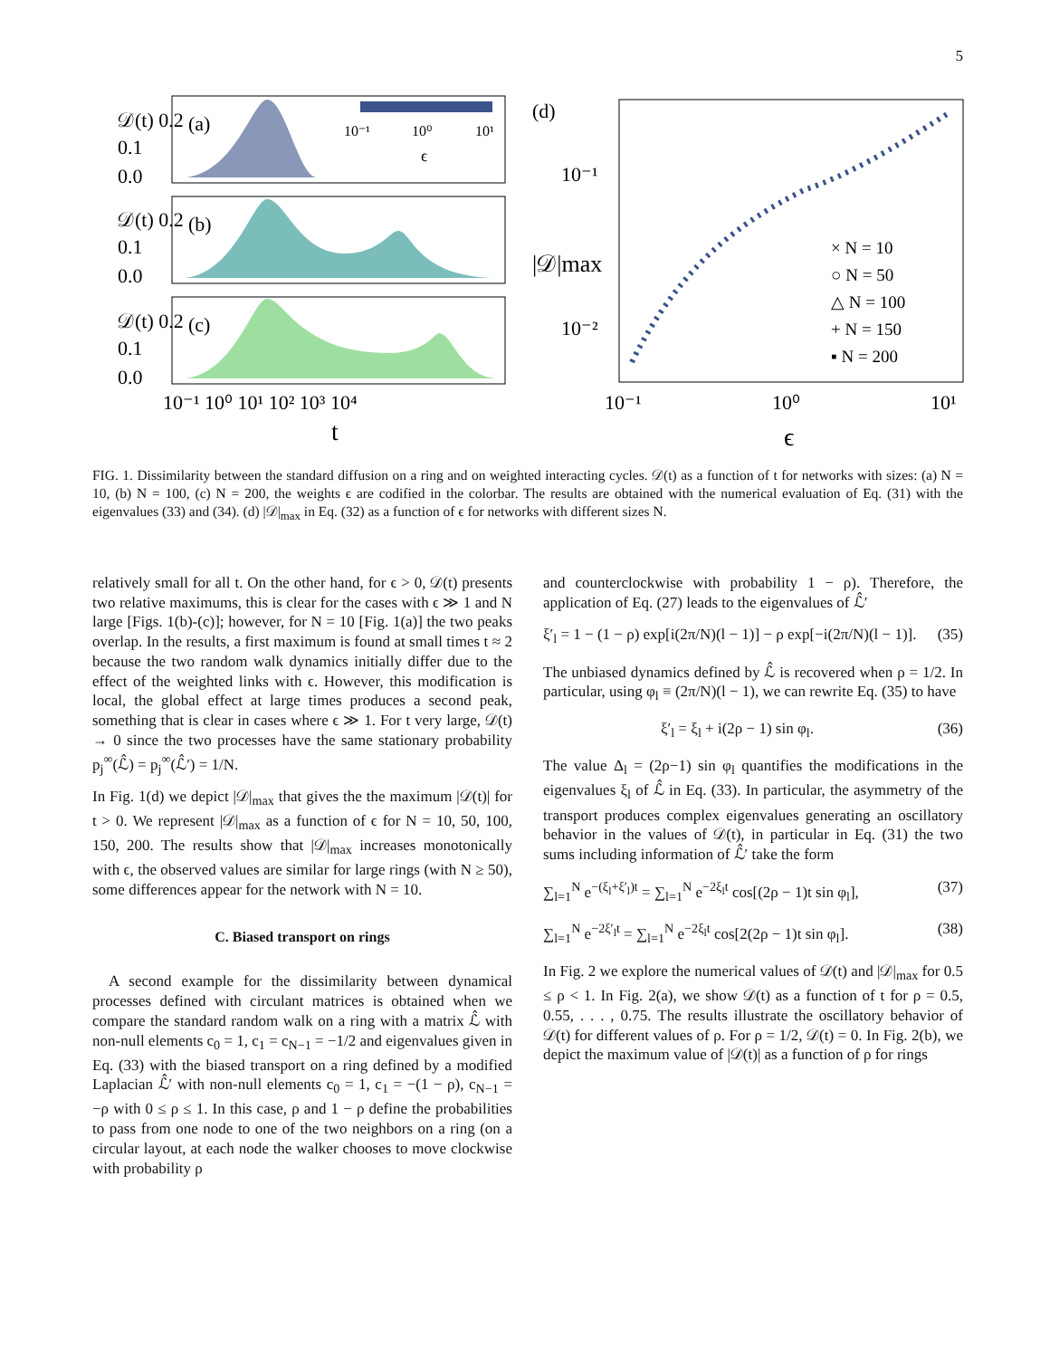5
(a)
(b)
(c)
10⁻¹
10⁰
10¹
ϵ
𝒟(t) 0.2
0.1
0.0
𝒟(t) 0.2
0.1
0.0
𝒟(t) 0.2
0.1
0.0
10⁻¹ 10⁰ 10¹ 10² 10³ 10⁴
t
(d)
10⁻¹
10⁻²
|𝒟|max
× N = 10
○ N = 50
△ N = 100
+ N = 150
▪ N = 200
10⁻¹
10⁰
10¹
ϵ
FIG. 1. Dissimilarity between the standard diffusion on a ring and on weighted interacting cycles. 𝒟(t) as a function of t for networks with sizes: (a) N = 10, (b) N = 100, (c) N = 200, the weights ϵ are codified in the colorbar. The results are obtained with the numerical evaluation of Eq. (31) with the eigenvalues (33) and (34). (d) |𝒟|<sub>max</sub> in Eq. (32) as a function of ϵ for networks with different sizes N.
relatively small for all t. On the other hand, for ϵ > 0, 𝒟(t) presents two relative maximums, this is clear for the cases with ϵ ≫ 1 and N large [Figs. 1(b)-(c)]; however, for N = 10 [Fig. 1(a)] the two peaks overlap. In the results, a first maximum is found at small times t ≈ 2 because the two random walk dynamics initially differ due to the effect of the weighted links with ϵ. However, this modification is local, the global effect at large times produces a second peak, something that is clear in cases where ϵ ≫ 1. For t very large, 𝒟(t) → 0 since the two processes have the same stationary probability p<sub>j</sub><sup>∞</sup>(ℒ̂) = p<sub>j</sub><sup>∞</sup>(ℒ̂′) = 1/N.
In Fig. 1(d) we depict |𝒟|<sub>max</sub> that gives the the maximum |𝒟(t)| for t > 0. We represent |𝒟|<sub>max</sub> as a function of ϵ for N = 10, 50, 100, 150, 200. The results show that |𝒟|<sub>max</sub> increases monotonically with ϵ, the observed values are similar for large rings (with N ≥ 50), some differences appear for the network with N = 10.
C. Biased transport on rings
A second example for the dissimilarity between dynamical processes defined with circulant matrices is obtained when we compare the standard random walk on a ring with a matrix ℒ̂ with non-null elements c<sub>0</sub> = 1, c<sub>1</sub> = c<sub>N−1</sub> = −1/2 and eigenvalues given in Eq. (33) with the biased transport on a ring defined by a modified Laplacian ℒ̂′ with non-null elements c<sub>0</sub> = 1, c<sub>1</sub> = −(1 − ρ), c<sub>N−1</sub> = −ρ with 0 ≤ ρ ≤ 1. In this case, ρ and 1 − ρ define the probabilities to pass from one node to one of the two neighbors on a ring (on a circular layout, at each node the walker chooses to move clockwise with probability ρ
and counterclockwise with probability 1 − ρ). Therefore, the application of Eq. (27) leads to the eigenvalues of ℒ̂′
ξ′<sub>l</sub> = 1 − (1 − ρ) exp[i(2π/N)(l − 1)] − ρ exp[−i(2π/N)(l − 1)]. (35)
The unbiased dynamics defined by ℒ̂ is recovered when ρ = 1/2. In particular, using φ<sub>l</sub> ≡ (2π/N)(l − 1), we can rewrite Eq. (35) to have
ξ′<sub>l</sub> = ξ<sub>l</sub> + i(2ρ − 1) sin φ<sub>l</sub>. (36)
The value Δ<sub>l</sub> = (2ρ−1) sin φ<sub>l</sub> quantifies the modifications in the eigenvalues ξ<sub>l</sub> of ℒ̂ in Eq. (33). In particular, the asymmetry of the transport produces complex eigenvalues generating an oscillatory behavior in the values of 𝒟(t), in particular in Eq. (31) the two sums including information of ℒ̂′ take the form
∑<sub>l=1</sub><sup>N</sup> e<sup>−(ξ<sub>l</sub>+ξ′<sub>l</sub>)t</sup> = ∑<sub>l=1</sub><sup>N</sup> e<sup>−2ξ<sub>l</sub>t</sup> cos[(2ρ − 1)t sin φ<sub>l</sub>], (37)
∑<sub>l=1</sub><sup>N</sup> e<sup>−2ξ′<sub>l</sub>t</sup> = ∑<sub>l=1</sub><sup>N</sup> e<sup>−2ξ<sub>l</sub>t</sup> cos[2(2ρ − 1)t sin φ<sub>l</sub>]. (38)
In Fig. 2 we explore the numerical values of 𝒟(t) and |𝒟|<sub>max</sub> for 0.5 ≤ ρ < 1. In Fig. 2(a), we show 𝒟(t) as a function of t for ρ = 0.5, 0.55, . . . , 0.75. The results illustrate the oscillatory behavior of 𝒟(t) for different values of ρ. For ρ = 1/2, 𝒟(t) = 0. In Fig. 2(b), we depict the maximum value of |𝒟(t)| as a function of ρ for rings